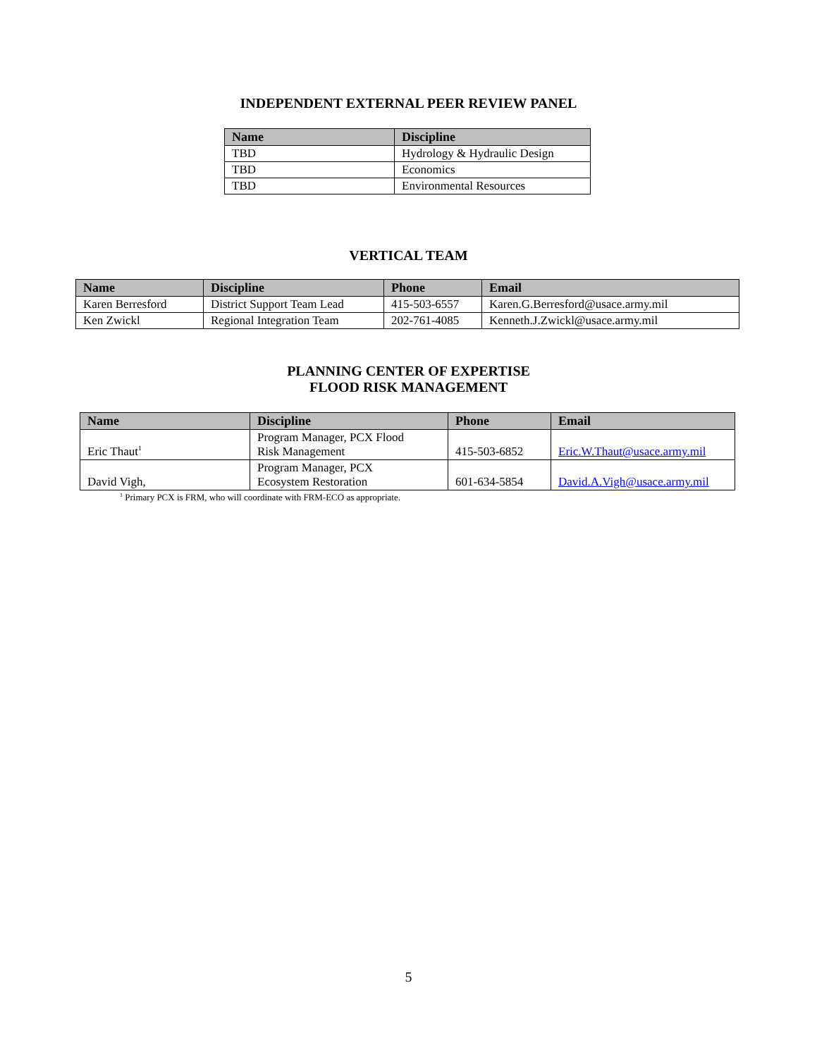INDEPENDENT EXTERNAL PEER REVIEW PANEL
| Name | Discipline |
| --- | --- |
| TBD | Hydrology & Hydraulic Design |
| TBD | Economics |
| TBD | Environmental Resources |
VERTICAL TEAM
| Name | Discipline | Phone | Email |
| --- | --- | --- | --- |
| Karen Berresford | District Support Team Lead | 415-503-6557 | Karen.G.Berresford@usace.army.mil |
| Ken Zwickl | Regional Integration Team | 202-761-4085 | Kenneth.J.Zwickl@usace.army.mil |
PLANNING CENTER OF EXPERTISE
FLOOD RISK MANAGEMENT
| Name | Discipline | Phone | Email |
| --- | --- | --- | --- |
| Eric Thaut<sup>1</sup> | Program Manager, PCX Flood Risk Management | 415-503-6852 | Eric.W.Thaut@usace.army.mil |
| David Vigh, | Program Manager, PCX Ecosystem Restoration | 601-634-5854 | David.A.Vigh@usace.army.mil |
<sup>1</sup> Primary PCX is FRM, who will coordinate with FRM-ECO as appropriate.
5